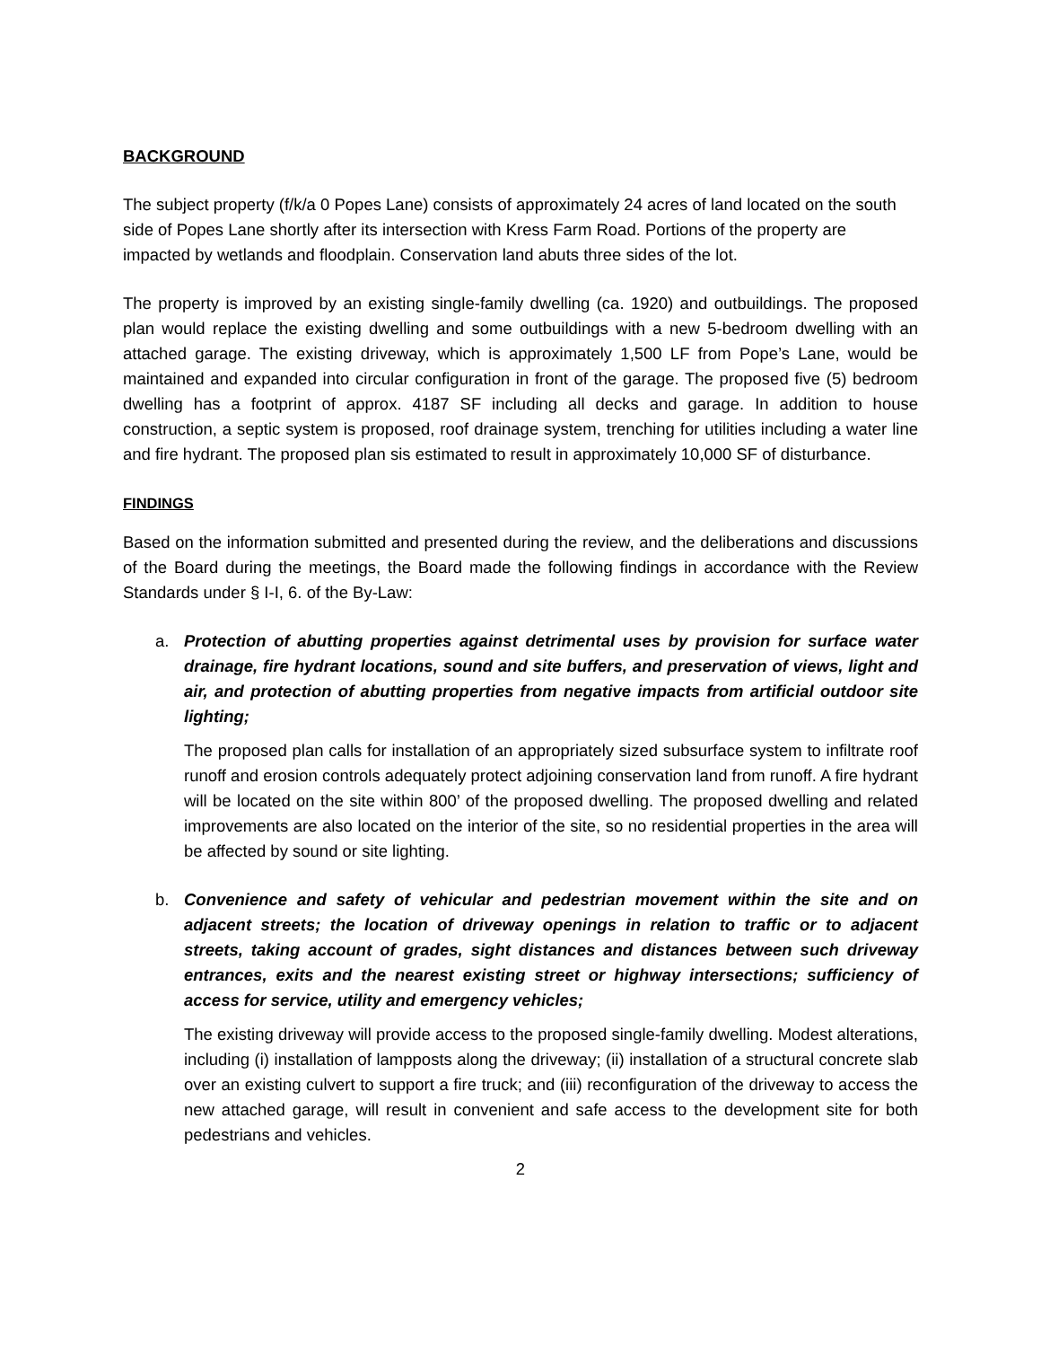BACKGROUND
The subject property (f/k/a 0 Popes Lane) consists of approximately 24 acres of land located on the south side of Popes Lane shortly after its intersection with Kress Farm Road. Portions of the property are impacted by wetlands and floodplain. Conservation land abuts three sides of the lot.
The property is improved by an existing single-family dwelling (ca. 1920) and outbuildings. The proposed plan would replace the existing dwelling and some outbuildings with a new 5-bedroom dwelling with an attached garage. The existing driveway, which is approximately 1,500 LF from Pope’s Lane, would be maintained and expanded into circular configuration in front of the garage. The proposed five (5) bedroom dwelling has a footprint of approx. 4187 SF including all decks and garage. In addition to house construction, a septic system is proposed, roof drainage system, trenching for utilities including a water line and fire hydrant. The proposed plan sis estimated to result in approximately 10,000 SF of disturbance.
FINDINGS
Based on the information submitted and presented during the review, and the deliberations and discussions of the Board during the meetings, the Board made the following findings in accordance with the Review Standards under § I-I, 6. of the By-Law:
a. Protection of abutting properties against detrimental uses by provision for surface water drainage, fire hydrant locations, sound and site buffers, and preservation of views, light and air, and protection of abutting properties from negative impacts from artificial outdoor site lighting;
The proposed plan calls for installation of an appropriately sized subsurface system to infiltrate roof runoff and erosion controls adequately protect adjoining conservation land from runoff. A fire hydrant will be located on the site within 800’ of the proposed dwelling. The proposed dwelling and related improvements are also located on the interior of the site, so no residential properties in the area will be affected by sound or site lighting.
b. Convenience and safety of vehicular and pedestrian movement within the site and on adjacent streets; the location of driveway openings in relation to traffic or to adjacent streets, taking account of grades, sight distances and distances between such driveway entrances, exits and the nearest existing street or highway intersections; sufficiency of access for service, utility and emergency vehicles;
The existing driveway will provide access to the proposed single-family dwelling. Modest alterations, including (i) installation of lampposts along the driveway; (ii) installation of a structural concrete slab over an existing culvert to support a fire truck; and (iii) reconfiguration of the driveway to access the new attached garage, will result in convenient and safe access to the development site for both pedestrians and vehicles.
2